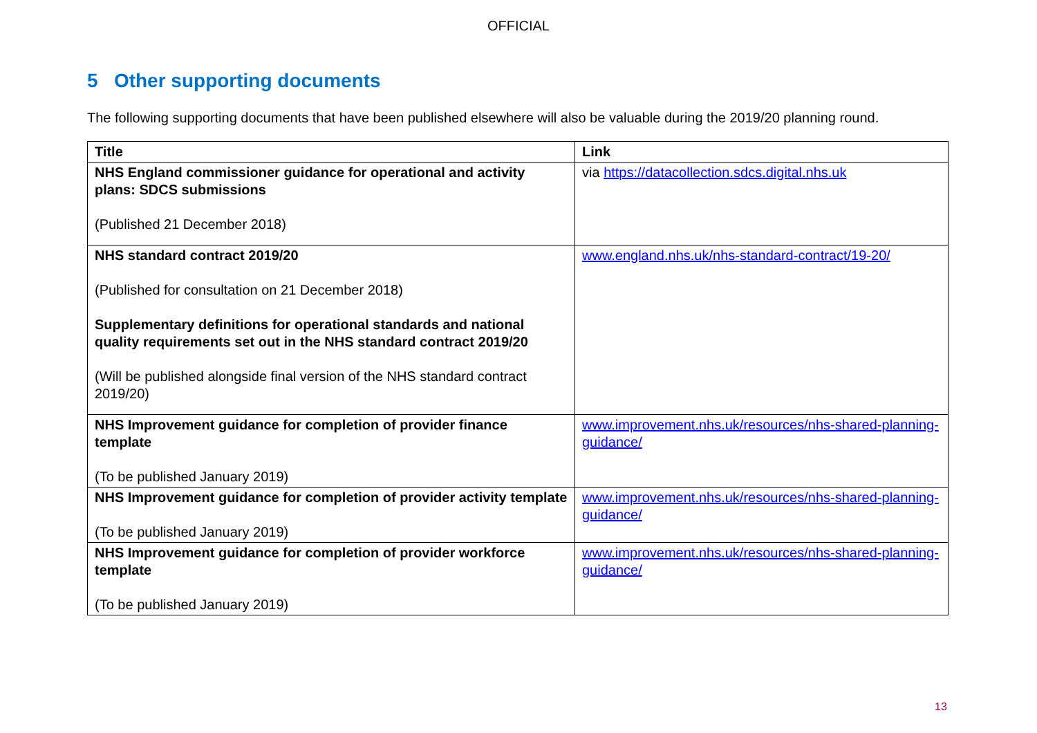OFFICIAL
5 Other supporting documents
The following supporting documents that have been published elsewhere will also be valuable during the 2019/20 planning round.
| Title | Link |
| --- | --- |
| NHS England commissioner guidance for operational and activity plans: SDCS submissions (Published 21 December 2018) | via https://datacollection.sdcs.digital.nhs.uk |
| NHS standard contract 2019/20 (Published for consultation on 21 December 2018) Supplementary definitions for operational standards and national quality requirements set out in the NHS standard contract 2019/20 (Will be published alongside final version of the NHS standard contract 2019/20) | www.england.nhs.uk/nhs-standard-contract/19-20/ |
| NHS Improvement guidance for completion of provider finance template (To be published January 2019) | www.improvement.nhs.uk/resources/nhs-shared-planning-guidance/ |
| NHS Improvement guidance for completion of provider activity template (To be published January 2019) | www.improvement.nhs.uk/resources/nhs-shared-planning-guidance/ |
| NHS Improvement guidance for completion of provider workforce template (To be published January 2019) | www.improvement.nhs.uk/resources/nhs-shared-planning-guidance/ |
13